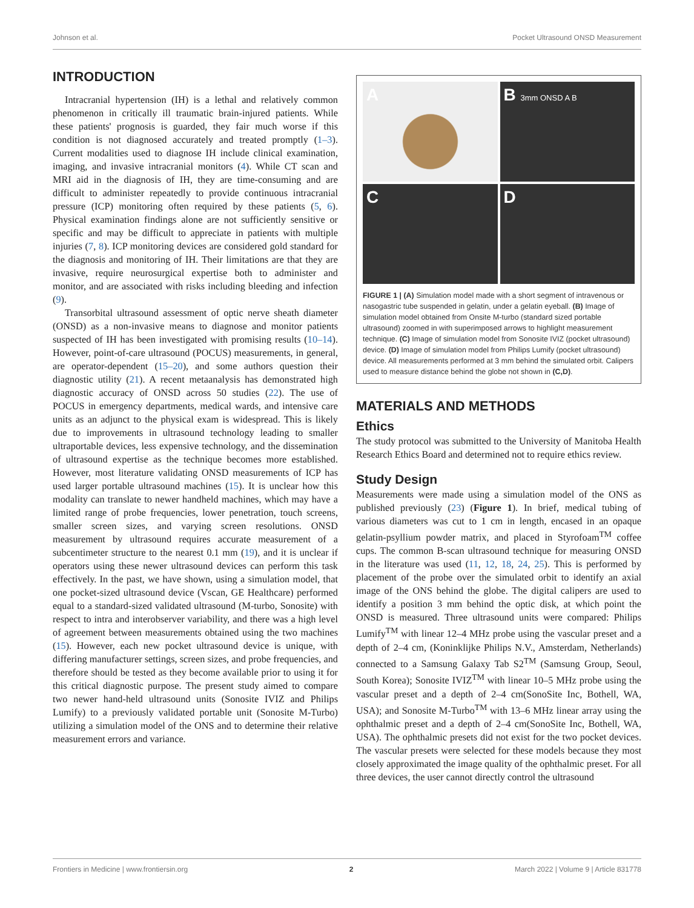Johnson et al. Pocket Ultrasound ONSD Measurement
INTRODUCTION
Intracranial hypertension (IH) is a lethal and relatively common phenomenon in critically ill traumatic brain-injured patients. While these patients' prognosis is guarded, they fair much worse if this condition is not diagnosed accurately and treated promptly (1–3). Current modalities used to diagnose IH include clinical examination, imaging, and invasive intracranial monitors (4). While CT scan and MRI aid in the diagnosis of IH, they are time-consuming and are difficult to administer repeatedly to provide continuous intracranial pressure (ICP) monitoring often required by these patients (5, 6). Physical examination findings alone are not sufficiently sensitive or specific and may be difficult to appreciate in patients with multiple injuries (7, 8). ICP monitoring devices are considered gold standard for the diagnosis and monitoring of IH. Their limitations are that they are invasive, require neurosurgical expertise both to administer and monitor, and are associated with risks including bleeding and infection (9).
Transorbital ultrasound assessment of optic nerve sheath diameter (ONSD) as a non-invasive means to diagnose and monitor patients suspected of IH has been investigated with promising results (10–14). However, point-of-care ultrasound (POCUS) measurements, in general, are operator-dependent (15–20), and some authors question their diagnostic utility (21). A recent metaanalysis has demonstrated high diagnostic accuracy of ONSD across 50 studies (22). The use of POCUS in emergency departments, medical wards, and intensive care units as an adjunct to the physical exam is widespread. This is likely due to improvements in ultrasound technology leading to smaller ultraportable devices, less expensive technology, and the dissemination of ultrasound expertise as the technique becomes more established. However, most literature validating ONSD measurements of ICP has used larger portable ultrasound machines (15). It is unclear how this modality can translate to newer handheld machines, which may have a limited range of probe frequencies, lower penetration, touch screens, smaller screen sizes, and varying screen resolutions. ONSD measurement by ultrasound requires accurate measurement of a subcentimeter structure to the nearest 0.1 mm (19), and it is unclear if operators using these newer ultrasound devices can perform this task effectively. In the past, we have shown, using a simulation model, that one pocket-sized ultrasound device (Vscan, GE Healthcare) performed equal to a standard-sized validated ultrasound (M-turbo, Sonosite) with respect to intra and interobserver variability, and there was a high level of agreement between measurements obtained using the two machines (15). However, each new pocket ultrasound device is unique, with differing manufacturer settings, screen sizes, and probe frequencies, and therefore should be tested as they become available prior to using it for this critical diagnostic purpose. The present study aimed to compare two newer hand-held ultrasound units (Sonosite IVIZ and Philips Lumify) to a previously validated portable unit (Sonosite M-Turbo) utilizing a simulation model of the ONS and to determine their relative measurement errors and variance.
A
B 3mm ONSD A B
C
D
FIGURE 1 | (A) Simulation model made with a short segment of intravenous or nasogastric tube suspended in gelatin, under a gelatin eyeball. (B) Image of simulation model obtained from Onsite M-turbo (standard sized portable ultrasound) zoomed in with superimposed arrows to highlight measurement technique. (C) Image of simulation model from Sonosite IVIZ (pocket ultrasound) device. (D) Image of simulation model from Philips Lumify (pocket ultrasound) device. All measurements performed at 3 mm behind the simulated orbit. Calipers used to measure distance behind the globe not shown in (C,D).
MATERIALS AND METHODS
Ethics
The study protocol was submitted to the University of Manitoba Health Research Ethics Board and determined not to require ethics review.
Study Design
Measurements were made using a simulation model of the ONS as published previously (23) (Figure 1). In brief, medical tubing of various diameters was cut to 1 cm in length, encased in an opaque gelatin-psyllium powder matrix, and placed in Styrofoam<sup>TM</sup> coffee cups. The common B-scan ultrasound technique for measuring ONSD in the literature was used (11, 12, 18, 24, 25). This is performed by placement of the probe over the simulated orbit to identify an axial image of the ONS behind the globe. The digital calipers are used to identify a position 3 mm behind the optic disk, at which point the ONSD is measured. Three ultrasound units were compared: Philips Lumify<sup>TM</sup> with linear 12–4 MHz probe using the vascular preset and a depth of 2–4 cm, (Koninklijke Philips N.V., Amsterdam, Netherlands) connected to a Samsung Galaxy Tab S2<sup>TM</sup> (Samsung Group, Seoul, South Korea); Sonosite IVIZ<sup>TM</sup> with linear 10–5 MHz probe using the vascular preset and a depth of 2–4 cm(SonoSite Inc, Bothell, WA, USA); and Sonosite M-Turbo<sup>TM</sup> with 13–6 MHz linear array using the ophthalmic preset and a depth of 2–4 cm(SonoSite Inc, Bothell, WA, USA). The ophthalmic presets did not exist for the two pocket devices. The vascular presets were selected for these models because they most closely approximated the image quality of the ophthalmic preset. For all three devices, the user cannot directly control the ultrasound
Frontiers in Medicine | www.frontiersin.org 2 March 2022 | Volume 9 | Article 831778